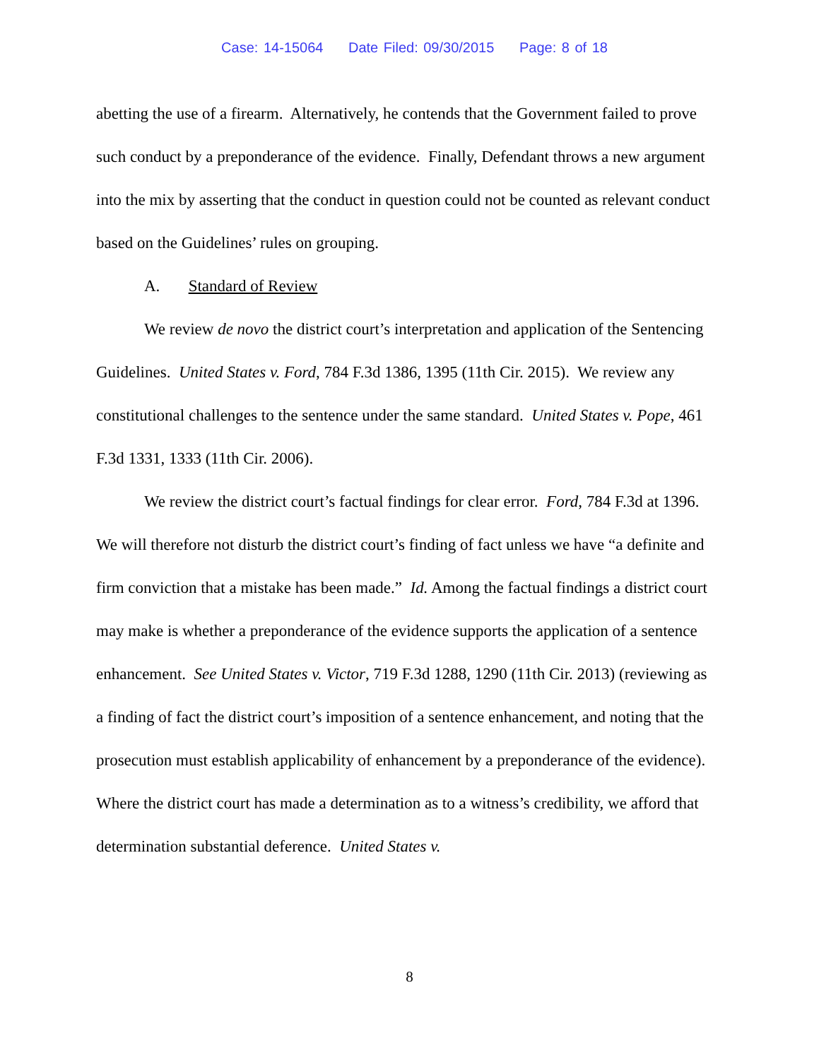Case: 14-15064 Date Filed: 09/30/2015 Page: 8 of 18
abetting the use of a firearm. Alternatively, he contends that the Government failed to prove such conduct by a preponderance of the evidence. Finally, Defendant throws a new argument into the mix by asserting that the conduct in question could not be counted as relevant conduct based on the Guidelines’ rules on grouping.
A. Standard of Review
We review de novo the district court’s interpretation and application of the Sentencing Guidelines. United States v. Ford, 784 F.3d 1386, 1395 (11th Cir. 2015). We review any constitutional challenges to the sentence under the same standard. United States v. Pope, 461 F.3d 1331, 1333 (11th Cir. 2006).
We review the district court’s factual findings for clear error. Ford, 784 F.3d at 1396. We will therefore not disturb the district court’s finding of fact unless we have “a definite and firm conviction that a mistake has been made.” Id. Among the factual findings a district court may make is whether a preponderance of the evidence supports the application of a sentence enhancement. See United States v. Victor, 719 F.3d 1288, 1290 (11th Cir. 2013) (reviewing as a finding of fact the district court’s imposition of a sentence enhancement, and noting that the prosecution must establish applicability of enhancement by a preponderance of the evidence). Where the district court has made a determination as to a witness’s credibility, we afford that determination substantial deference. United States v.
8